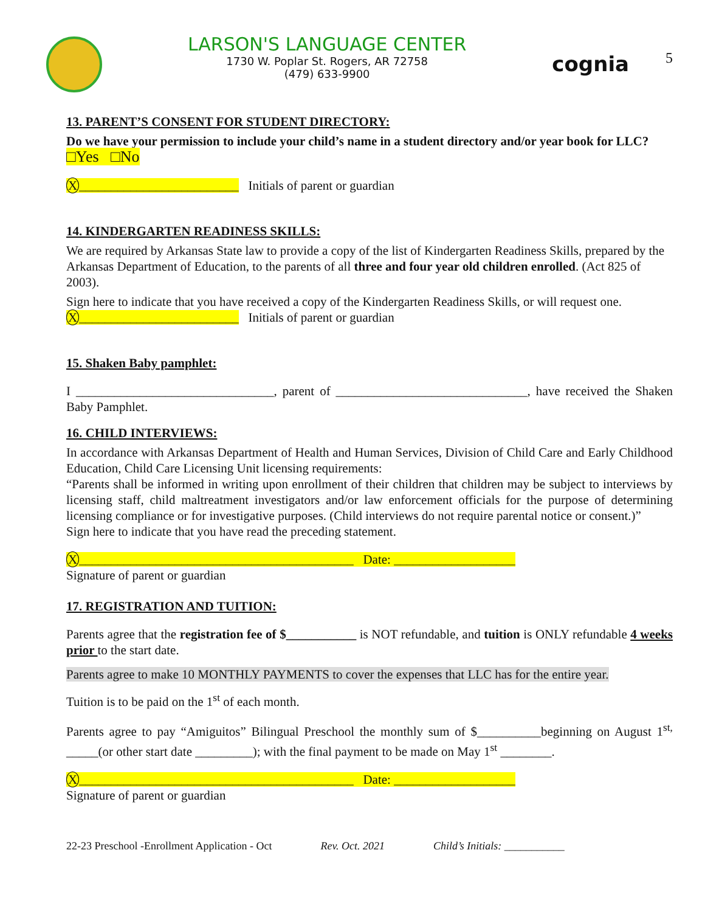LARSON'S LANGUAGE CENTER
1730 W. Poplar St. Rogers, AR 72758
(479) 633-9900
cognia
5
13. PARENT’S CONSENT FOR STUDENT DIRECTORY:
Do we have your permission to include your child’s name in a student directory and/or year book for LLC? □Yes □No
X_________________________ Initials of parent or guardian
14. KINDERGARTEN READINESS SKILLS:
We are required by Arkansas State law to provide a copy of the list of Kindergarten Readiness Skills, prepared by the Arkansas Department of Education, to the parents of all three and four year old children enrolled. (Act 825 of 2003).
Sign here to indicate that you have received a copy of the Kindergarten Readiness Skills, or will request one.
X_________________________ Initials of parent or guardian
15. Shaken Baby pamphlet:
I _______________________________, parent of ______________________________, have received the Shaken Baby Pamphlet.
16. CHILD INTERVIEWS:
In accordance with Arkansas Department of Health and Human Services, Division of Child Care and Early Childhood Education, Child Care Licensing Unit licensing requirements:
“Parents shall be informed in writing upon enrollment of their children that children may be subject to interviews by licensing staff, child maltreatment investigators and/or law enforcement officials for the purpose of determining licensing compliance or for investigative purposes. (Child interviews do not require parental notice or consent.)”
Sign here to indicate that you have read the preceding statement.
X___________________________________________ Date: ___________________
Signature of parent or guardian
17. REGISTRATION AND TUITION:
Parents agree that the registration fee of $___________ is NOT refundable, and tuition is ONLY refundable 4 weeks prior to the start date.
Parents agree to make 10 MONTHLY PAYMENTS to cover the expenses that LLC has for the entire year.
Tuition is to be paid on the 1<sup>st</sup> of each month.
Parents agree to pay “Amiguitos” Bilingual Preschool the monthly sum of $__________beginning on August 1<sup>st,</sup> _____(or other start date _________); with the final payment to be made on May 1<sup>st</sup> ________.
X___________________________________________ Date: ___________________
Signature of parent or guardian
22-23 Preschool -Enrollment Application - Oct Rev. Oct. 2021 Child’s Initials: ___________